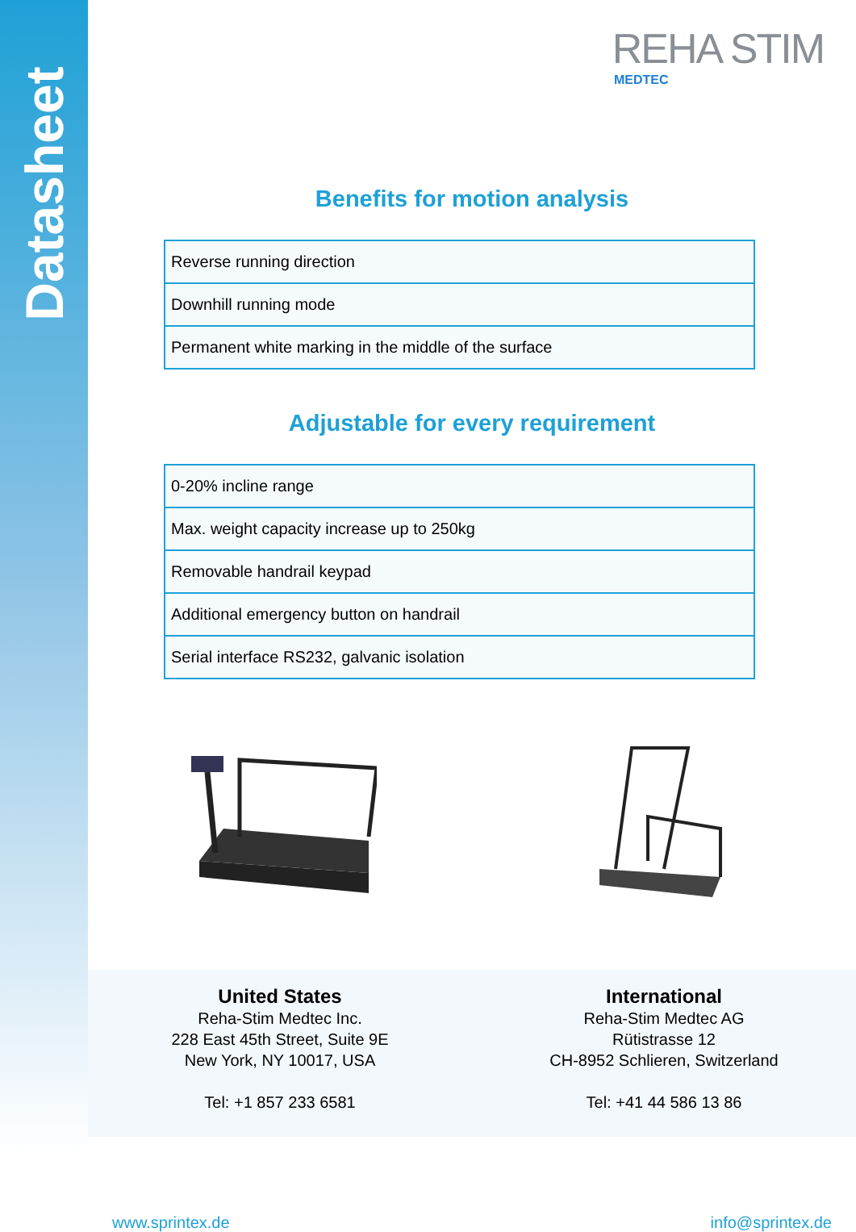Datasheet
REHA STIM
MEDTEC
Benefits for motion analysis
| Reverse running direction |
| Downhill running mode |
| Permanent white marking in the middle of the surface |
Adjustable for every requirement
| 0-20% incline range |
| Max. weight capacity increase up to 250kg |
| Removable handrail keypad |
| Additional emergency button on handrail |
| Serial interface RS232, galvanic isolation |
United States
Reha-Stim Medtec Inc.
228 East 45th Street, Suite 9E
New York, NY 10017, USA
Tel: +1 857 233 6581
International
Reha-Stim Medtec AG
Rütistrasse 12
CH-8952 Schlieren, Switzerland
Tel: +41 44 586 13 86
www.sprintex.de info@sprintex.de